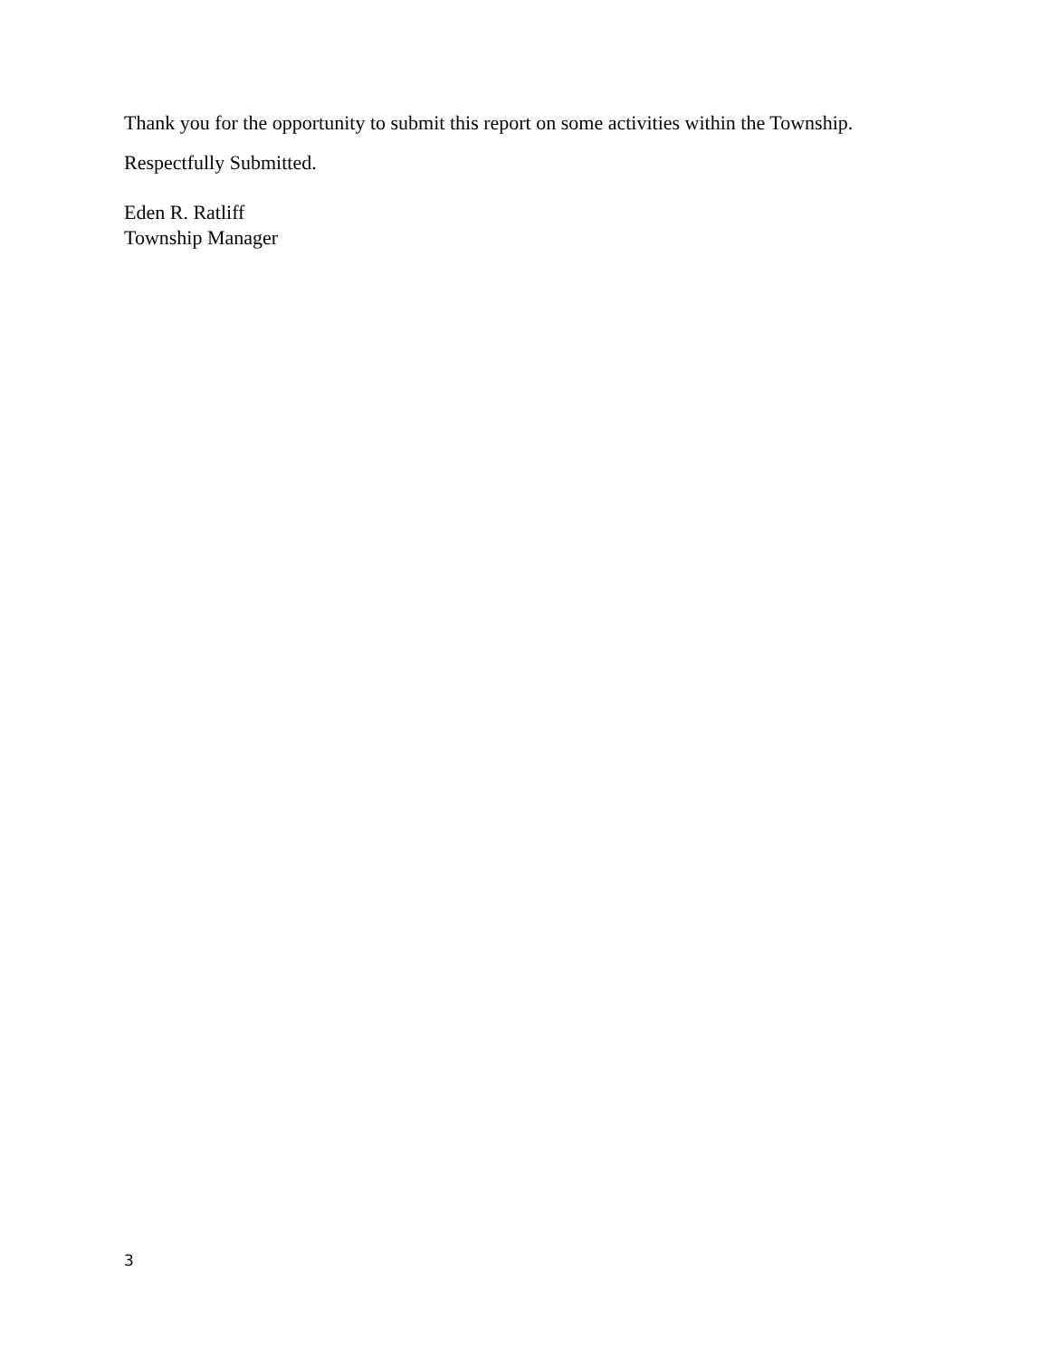Thank you for the opportunity to submit this report on some activities within the Township.
Respectfully Submitted.
Eden R. Ratliff
Township Manager
3